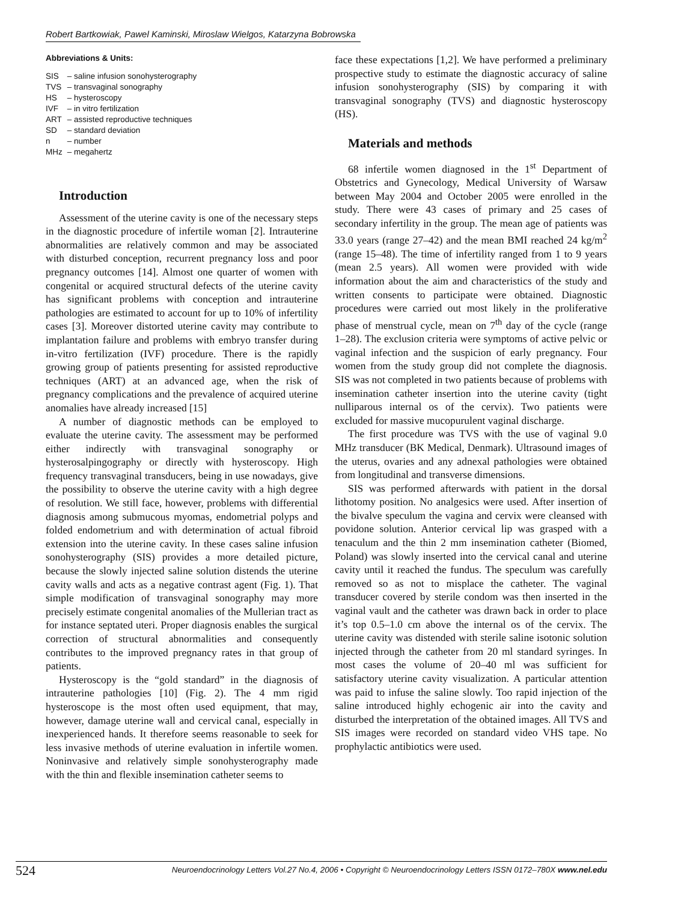Robert Bartkowiak, Pawel Kaminski, Miroslaw Wielgos, Katarzyna Bobrowska
Abbreviations & Units:
| SIS | – saline infusion sonohysterography |
| TVS | – transvaginal sonography |
| HS | – hysteroscopy |
| IVF | – in vitro fertilization |
| ART | – assisted reproductive techniques |
| SD | – standard deviation |
| n | – number |
| MHz | – megahertz |
Introduction
Assessment of the uterine cavity is one of the necessary steps in the diagnostic procedure of infertile woman [2]. Intrauterine abnormalities are relatively common and may be associated with disturbed conception, recurrent pregnancy loss and poor pregnancy outcomes [14]. Almost one quarter of women with congenital or acquired structural defects of the uterine cavity has significant problems with conception and intrauterine pathologies are estimated to account for up to 10% of infertility cases [3]. Moreover distorted uterine cavity may contribute to implantation failure and problems with embryo transfer during in-vitro fertilization (IVF) procedure. There is the rapidly growing group of patients presenting for assisted reproductive techniques (ART) at an advanced age, when the risk of pregnancy complications and the prevalence of acquired uterine anomalies have already increased [15]
A number of diagnostic methods can be employed to evaluate the uterine cavity. The assessment may be performed either indirectly with transvaginal sonography or hysterosalpingography or directly with hysteroscopy. High frequency transvaginal transducers, being in use nowadays, give the possibility to observe the uterine cavity with a high degree of resolution. We still face, however, problems with differential diagnosis among submucous myomas, endometrial polyps and folded endometrium and with determination of actual fibroid extension into the uterine cavity. In these cases saline infusion sonohysterography (SIS) provides a more detailed picture, because the slowly injected saline solution distends the uterine cavity walls and acts as a negative contrast agent (Fig. 1). That simple modification of transvaginal sonography may more precisely estimate congenital anomalies of the Mullerian tract as for instance septated uteri. Proper diagnosis enables the surgical correction of structural abnormalities and consequently contributes to the improved pregnancy rates in that group of patients.
Hysteroscopy is the “gold standard” in the diagnosis of intrauterine pathologies [10] (Fig. 2). The 4 mm rigid hysteroscope is the most often used equipment, that may, however, damage uterine wall and cervical canal, especially in inexperienced hands. It therefore seems reasonable to seek for less invasive methods of uterine evaluation in infertile women. Noninvasive and relatively simple sonohysterography made with the thin and flexible insemination catheter seems to
face these expectations [1,2]. We have performed a preliminary prospective study to estimate the diagnostic accuracy of saline infusion sonohysterography (SIS) by comparing it with transvaginal sonography (TVS) and diagnostic hysteroscopy (HS).
Materials and methods
68 infertile women diagnosed in the 1<sup>st</sup> Department of Obstetrics and Gynecology, Medical University of Warsaw between May 2004 and October 2005 were enrolled in the study. There were 43 cases of primary and 25 cases of secondary infertility in the group. The mean age of patients was 33.0 years (range 27–42) and the mean BMI reached 24 kg/m<sup>2</sup> (range 15–48). The time of infertility ranged from 1 to 9 years (mean 2.5 years). All women were provided with wide information about the aim and characteristics of the study and written consents to participate were obtained. Diagnostic procedures were carried out most likely in the proliferative phase of menstrual cycle, mean on 7<sup>th</sup> day of the cycle (range 1–28). The exclusion criteria were symptoms of active pelvic or vaginal infection and the suspicion of early pregnancy. Four women from the study group did not complete the diagnosis. SIS was not completed in two patients because of problems with insemination catheter insertion into the uterine cavity (tight nulliparous internal os of the cervix). Two patients were excluded for massive mucopurulent vaginal discharge.
The first procedure was TVS with the use of vaginal 9.0 MHz transducer (BK Medical, Denmark). Ultrasound images of the uterus, ovaries and any adnexal pathologies were obtained from longitudinal and transverse dimensions.
SIS was performed afterwards with patient in the dorsal lithotomy position. No analgesics were used. After insertion of the bivalve speculum the vagina and cervix were cleansed with povidone solution. Anterior cervical lip was grasped with a tenaculum and the thin 2 mm insemination catheter (Biomed, Poland) was slowly inserted into the cervical canal and uterine cavity until it reached the fundus. The speculum was carefully removed so as not to misplace the catheter. The vaginal transducer covered by sterile condom was then inserted in the vaginal vault and the catheter was drawn back in order to place it’s top 0.5–1.0 cm above the internal os of the cervix. The uterine cavity was distended with sterile saline isotonic solution injected through the catheter from 20 ml standard syringes. In most cases the volume of 20–40 ml was sufficient for satisfactory uterine cavity visualization. A particular attention was paid to infuse the saline slowly. Too rapid injection of the saline introduced highly echogenic air into the cavity and disturbed the interpretation of the obtained images. All TVS and SIS images were recorded on standard video VHS tape. No prophylactic antibiotics were used.
524 Neuroendocrinology Letters Vol.27 No.4, 2006 • Copyright © Neuroendocrinology Letters ISSN 0172–780X www.nel.edu